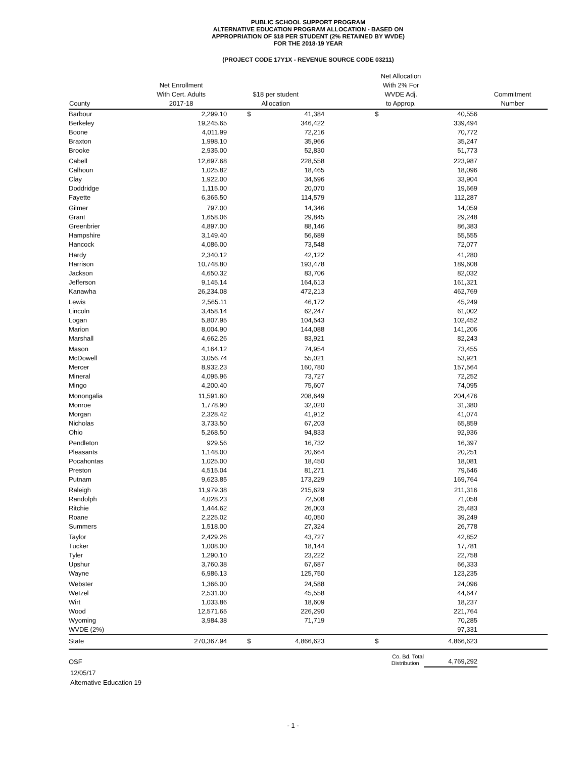PUBLIC SCHOOL SUPPORT PROGRAM
ALTERNATIVE EDUCATION PROGRAM ALLOCATION - BASED ON
APPROPRIATION OF $18 PER STUDENT (2% RETAINED BY WVDE)
FOR THE 2018-19 YEAR
(PROJECT CODE 17Y1X - REVENUE SOURCE CODE 03211)
| County | Net Enrollment With Cert. Adults 2017-18 | $18 per student Allocation | | Net Allocation With 2% For WVDE Adj. to Approp. | | Commitment Number |
| --- | --- | --- | --- | --- | --- | --- |
| Barbour | 2,299.10 | $ | 41,384 | $ | 40,556 | |
| Berkeley | 19,245.65 | | 346,422 | | 339,494 | |
| Boone | 4,011.99 | | 72,216 | | 70,772 | |
| Braxton | 1,998.10 | | 35,966 | | 35,247 | |
| Brooke | 2,935.00 | | 52,830 | | 51,773 | |
| Cabell | 12,697.68 | | 228,558 | | 223,987 | |
| Calhoun | 1,025.82 | | 18,465 | | 18,096 | |
| Clay | 1,922.00 | | 34,596 | | 33,904 | |
| Doddridge | 1,115.00 | | 20,070 | | 19,669 | |
| Fayette | 6,365.50 | | 114,579 | | 112,287 | |
| Gilmer | 797.00 | | 14,346 | | 14,059 | |
| Grant | 1,658.06 | | 29,845 | | 29,248 | |
| Greenbrier | 4,897.00 | | 88,146 | | 86,383 | |
| Hampshire | 3,149.40 | | 56,689 | | 55,555 | |
| Hancock | 4,086.00 | | 73,548 | | 72,077 | |
| Hardy | 2,340.12 | | 42,122 | | 41,280 | |
| Harrison | 10,748.80 | | 193,478 | | 189,608 | |
| Jackson | 4,650.32 | | 83,706 | | 82,032 | |
| Jefferson | 9,145.14 | | 164,613 | | 161,321 | |
| Kanawha | 26,234.08 | | 472,213 | | 462,769 | |
| Lewis | 2,565.11 | | 46,172 | | 45,249 | |
| Lincoln | 3,458.14 | | 62,247 | | 61,002 | |
| Logan | 5,807.95 | | 104,543 | | 102,452 | |
| Marion | 8,004.90 | | 144,088 | | 141,206 | |
| Marshall | 4,662.26 | | 83,921 | | 82,243 | |
| Mason | 4,164.12 | | 74,954 | | 73,455 | |
| McDowell | 3,056.74 | | 55,021 | | 53,921 | |
| Mercer | 8,932.23 | | 160,780 | | 157,564 | |
| Mineral | 4,095.96 | | 73,727 | | 72,252 | |
| Mingo | 4,200.40 | | 75,607 | | 74,095 | |
| Monongalia | 11,591.60 | | 208,649 | | 204,476 | |
| Monroe | 1,778.90 | | 32,020 | | 31,380 | |
| Morgan | 2,328.42 | | 41,912 | | 41,074 | |
| Nicholas | 3,733.50 | | 67,203 | | 65,859 | |
| Ohio | 5,268.50 | | 94,833 | | 92,936 | |
| Pendleton | 929.56 | | 16,732 | | 16,397 | |
| Pleasants | 1,148.00 | | 20,664 | | 20,251 | |
| Pocahontas | 1,025.00 | | 18,450 | | 18,081 | |
| Preston | 4,515.04 | | 81,271 | | 79,646 | |
| Putnam | 9,623.85 | | 173,229 | | 169,764 | |
| Raleigh | 11,979.38 | | 215,629 | | 211,316 | |
| Randolph | 4,028.23 | | 72,508 | | 71,058 | |
| Ritchie | 1,444.62 | | 26,003 | | 25,483 | |
| Roane | 2,225.02 | | 40,050 | | 39,249 | |
| Summers | 1,518.00 | | 27,324 | | 26,778 | |
| Taylor | 2,429.26 | | 43,727 | | 42,852 | |
| Tucker | 1,008.00 | | 18,144 | | 17,781 | |
| Tyler | 1,290.10 | | 23,222 | | 22,758 | |
| Upshur | 3,760.38 | | 67,687 | | 66,333 | |
| Wayne | 6,986.13 | | 125,750 | | 123,235 | |
| Webster | 1,366.00 | | 24,588 | | 24,096 | |
| Wetzel | 2,531.00 | | 45,558 | | 44,647 | |
| Wirt | 1,033.86 | | 18,609 | | 18,237 | |
| Wood | 12,571.65 | | 226,290 | | 221,764 | |
| Wyoming | 3,984.38 | | 71,719 | | 70,285 | |
| WVDE (2%) | | | | | 97,331 | |
| State | 270,367.94 | $ | 4,866,623 | $ | 4,866,623 | |
| OSF | | | Co. Bd. Total Distribution | | 4,769,292 | |
12/05/17
Alternative Education 19
- 1 -